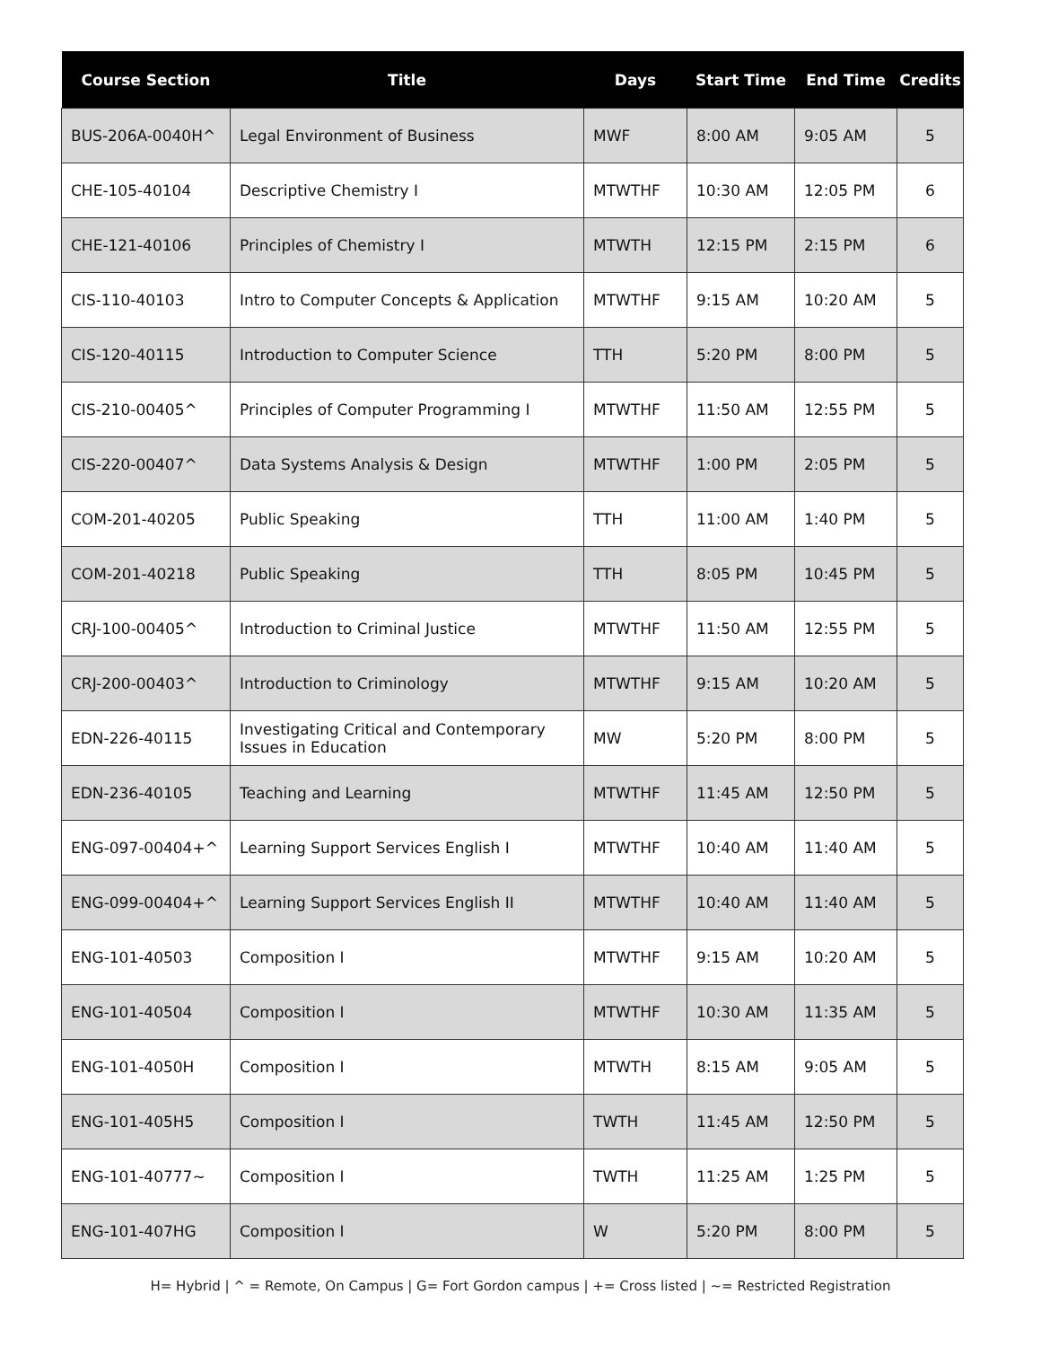| Course Section | Title | Days | Start Time | End Time | Credits |
| --- | --- | --- | --- | --- | --- |
| BUS-206A-0040H^ | Legal Environment of Business | MWF | 8:00 AM | 9:05 AM | 5 |
| CHE-105-40104 | Descriptive Chemistry I | MTWTHF | 10:30 AM | 12:05 PM | 6 |
| CHE-121-40106 | Principles of Chemistry I | MTWTH | 12:15 PM | 2:15 PM | 6 |
| CIS-110-40103 | Intro to Computer Concepts & Application | MTWTHF | 9:15 AM | 10:20 AM | 5 |
| CIS-120-40115 | Introduction to Computer Science | TTH | 5:20 PM | 8:00 PM | 5 |
| CIS-210-00405^ | Principles of Computer Programming I | MTWTHF | 11:50 AM | 12:55 PM | 5 |
| CIS-220-00407^ | Data Systems Analysis & Design | MTWTHF | 1:00 PM | 2:05 PM | 5 |
| COM-201-40205 | Public Speaking | TTH | 11:00 AM | 1:40 PM | 5 |
| COM-201-40218 | Public Speaking | TTH | 8:05 PM | 10:45 PM | 5 |
| CRJ-100-00405^ | Introduction to Criminal Justice | MTWTHF | 11:50 AM | 12:55 PM | 5 |
| CRJ-200-00403^ | Introduction to Criminology | MTWTHF | 9:15 AM | 10:20 AM | 5 |
| EDN-226-40115 | Investigating Critical and Contemporary Issues in Education | MW | 5:20 PM | 8:00 PM | 5 |
| EDN-236-40105 | Teaching and Learning | MTWTHF | 11:45 AM | 12:50 PM | 5 |
| ENG-097-00404+^ | Learning Support Services English I | MTWTHF | 10:40 AM | 11:40 AM | 5 |
| ENG-099-00404+^ | Learning Support Services English II | MTWTHF | 10:40 AM | 11:40 AM | 5 |
| ENG-101-40503 | Composition I | MTWTHF | 9:15 AM | 10:20 AM | 5 |
| ENG-101-40504 | Composition I | MTWTHF | 10:30 AM | 11:35 AM | 5 |
| ENG-101-4050H | Composition I | MTWTH | 8:15 AM | 9:05 AM | 5 |
| ENG-101-405H5 | Composition I | TWTH | 11:45 AM | 12:50 PM | 5 |
| ENG-101-40777~ | Composition I | TWTH | 11:25 AM | 1:25 PM | 5 |
| ENG-101-407HG | Composition I | W | 5:20 PM | 8:00 PM | 5 |
H= Hybrid | ^ = Remote, On Campus | G= Fort Gordon campus | += Cross listed | ~= Restricted Registration